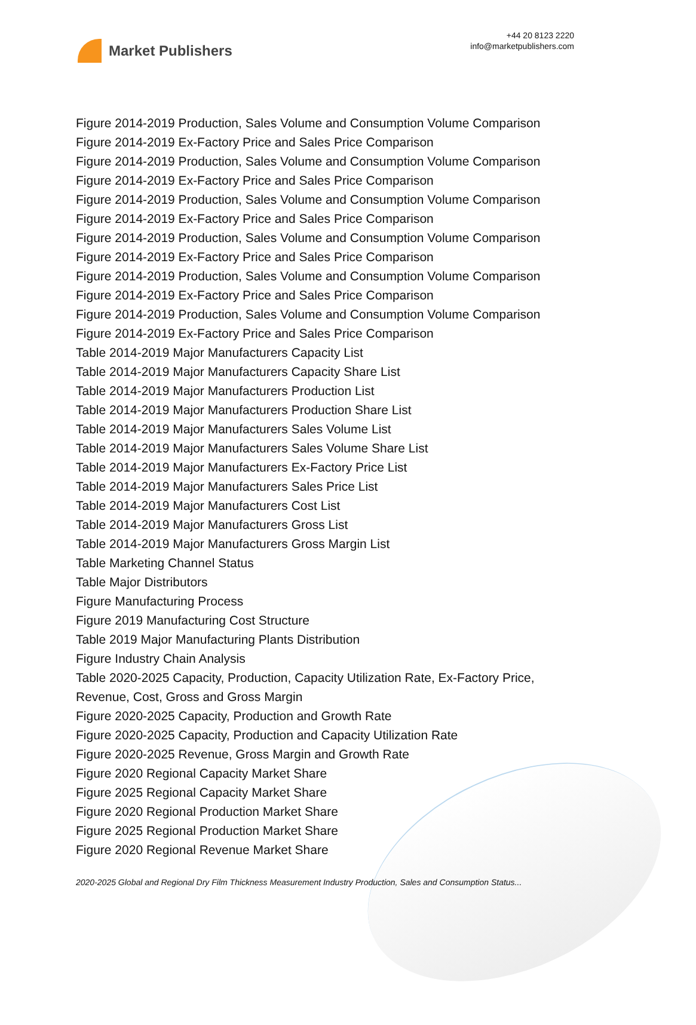Market Publishers
+44 20 8123 2220
info@marketpublishers.com
Figure 2014-2019 Production, Sales Volume and Consumption Volume Comparison
Figure 2014-2019 Ex-Factory Price and Sales Price Comparison
Figure 2014-2019 Production, Sales Volume and Consumption Volume Comparison
Figure 2014-2019 Ex-Factory Price and Sales Price Comparison
Figure 2014-2019 Production, Sales Volume and Consumption Volume Comparison
Figure 2014-2019 Ex-Factory Price and Sales Price Comparison
Figure 2014-2019 Production, Sales Volume and Consumption Volume Comparison
Figure 2014-2019 Ex-Factory Price and Sales Price Comparison
Figure 2014-2019 Production, Sales Volume and Consumption Volume Comparison
Figure 2014-2019 Ex-Factory Price and Sales Price Comparison
Figure 2014-2019 Production, Sales Volume and Consumption Volume Comparison
Figure 2014-2019 Ex-Factory Price and Sales Price Comparison
Table 2014-2019 Major Manufacturers Capacity List
Table 2014-2019 Major Manufacturers Capacity Share List
Table 2014-2019 Major Manufacturers Production List
Table 2014-2019 Major Manufacturers Production Share List
Table 2014-2019 Major Manufacturers Sales Volume List
Table 2014-2019 Major Manufacturers Sales Volume Share List
Table 2014-2019 Major Manufacturers Ex-Factory Price List
Table 2014-2019 Major Manufacturers Sales Price List
Table 2014-2019 Major Manufacturers Cost List
Table 2014-2019 Major Manufacturers Gross List
Table 2014-2019 Major Manufacturers Gross Margin List
Table Marketing Channel Status
Table Major Distributors
Figure Manufacturing Process
Figure 2019 Manufacturing Cost Structure
Table 2019 Major Manufacturing Plants Distribution
Figure Industry Chain Analysis
Table 2020-2025 Capacity, Production, Capacity Utilization Rate, Ex-Factory Price, Revenue, Cost, Gross and Gross Margin
Figure 2020-2025 Capacity, Production and Growth Rate
Figure 2020-2025 Capacity, Production and Capacity Utilization Rate
Figure 2020-2025 Revenue, Gross Margin and Growth Rate
Figure 2020 Regional Capacity Market Share
Figure 2025 Regional Capacity Market Share
Figure 2020 Regional Production Market Share
Figure 2025 Regional Production Market Share
Figure 2020 Regional Revenue Market Share
2020-2025 Global and Regional Dry Film Thickness Measurement Industry Production, Sales and Consumption Status...